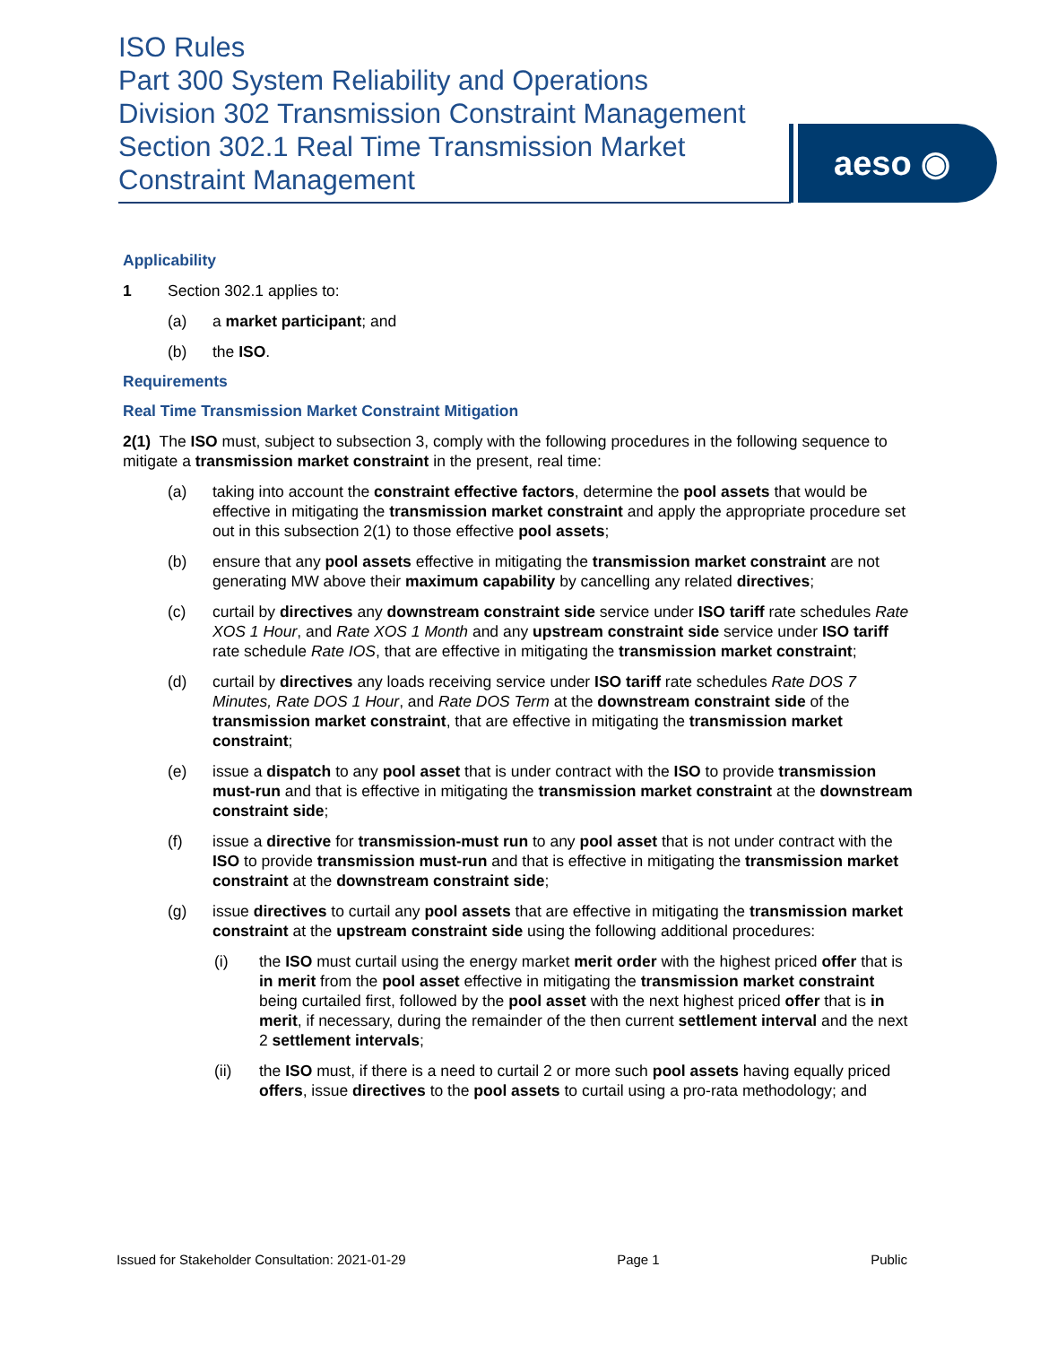ISO Rules
Part 300 System Reliability and Operations
Division 302 Transmission Constraint Management
Section 302.1 Real Time Transmission Market Constraint Management
aeso ◉
Applicability
1 Section 302.1 applies to:
(a) a market participant; and
(b) the ISO.
Requirements
Real Time Transmission Market Constraint Mitigation
2(1) The ISO must, subject to subsection 3, comply with the following procedures in the following sequence to mitigate a transmission market constraint in the present, real time:
(a) taking into account the constraint effective factors, determine the pool assets that would be effective in mitigating the transmission market constraint and apply the appropriate procedure set out in this subsection 2(1) to those effective pool assets;
(b) ensure that any pool assets effective in mitigating the transmission market constraint are not generating MW above their maximum capability by cancelling any related directives;
(c) curtail by directives any downstream constraint side service under ISO tariff rate schedules Rate XOS 1 Hour, and Rate XOS 1 Month and any upstream constraint side service under ISO tariff rate schedule Rate IOS, that are effective in mitigating the transmission market constraint;
(d) curtail by directives any loads receiving service under ISO tariff rate schedules Rate DOS 7 Minutes, Rate DOS 1 Hour, and Rate DOS Term at the downstream constraint side of the transmission market constraint, that are effective in mitigating the transmission market constraint;
(e) issue a dispatch to any pool asset that is under contract with the ISO to provide transmission must-run and that is effective in mitigating the transmission market constraint at the downstream constraint side;
(f) issue a directive for transmission-must run to any pool asset that is not under contract with the ISO to provide transmission must-run and that is effective in mitigating the transmission market constraint at the downstream constraint side;
(g) issue directives to curtail any pool assets that are effective in mitigating the transmission market constraint at the upstream constraint side using the following additional procedures:
(i) the ISO must curtail using the energy market merit order with the highest priced offer that is in merit from the pool asset effective in mitigating the transmission market constraint being curtailed first, followed by the pool asset with the next highest priced offer that is in merit, if necessary, during the remainder of the then current settlement interval and the next 2 settlement intervals;
(ii) the ISO must, if there is a need to curtail 2 or more such pool assets having equally priced offers, issue directives to the pool assets to curtail using a pro-rata methodology; and
Issued for Stakeholder Consultation: 2021-01-29 Page 1 Public